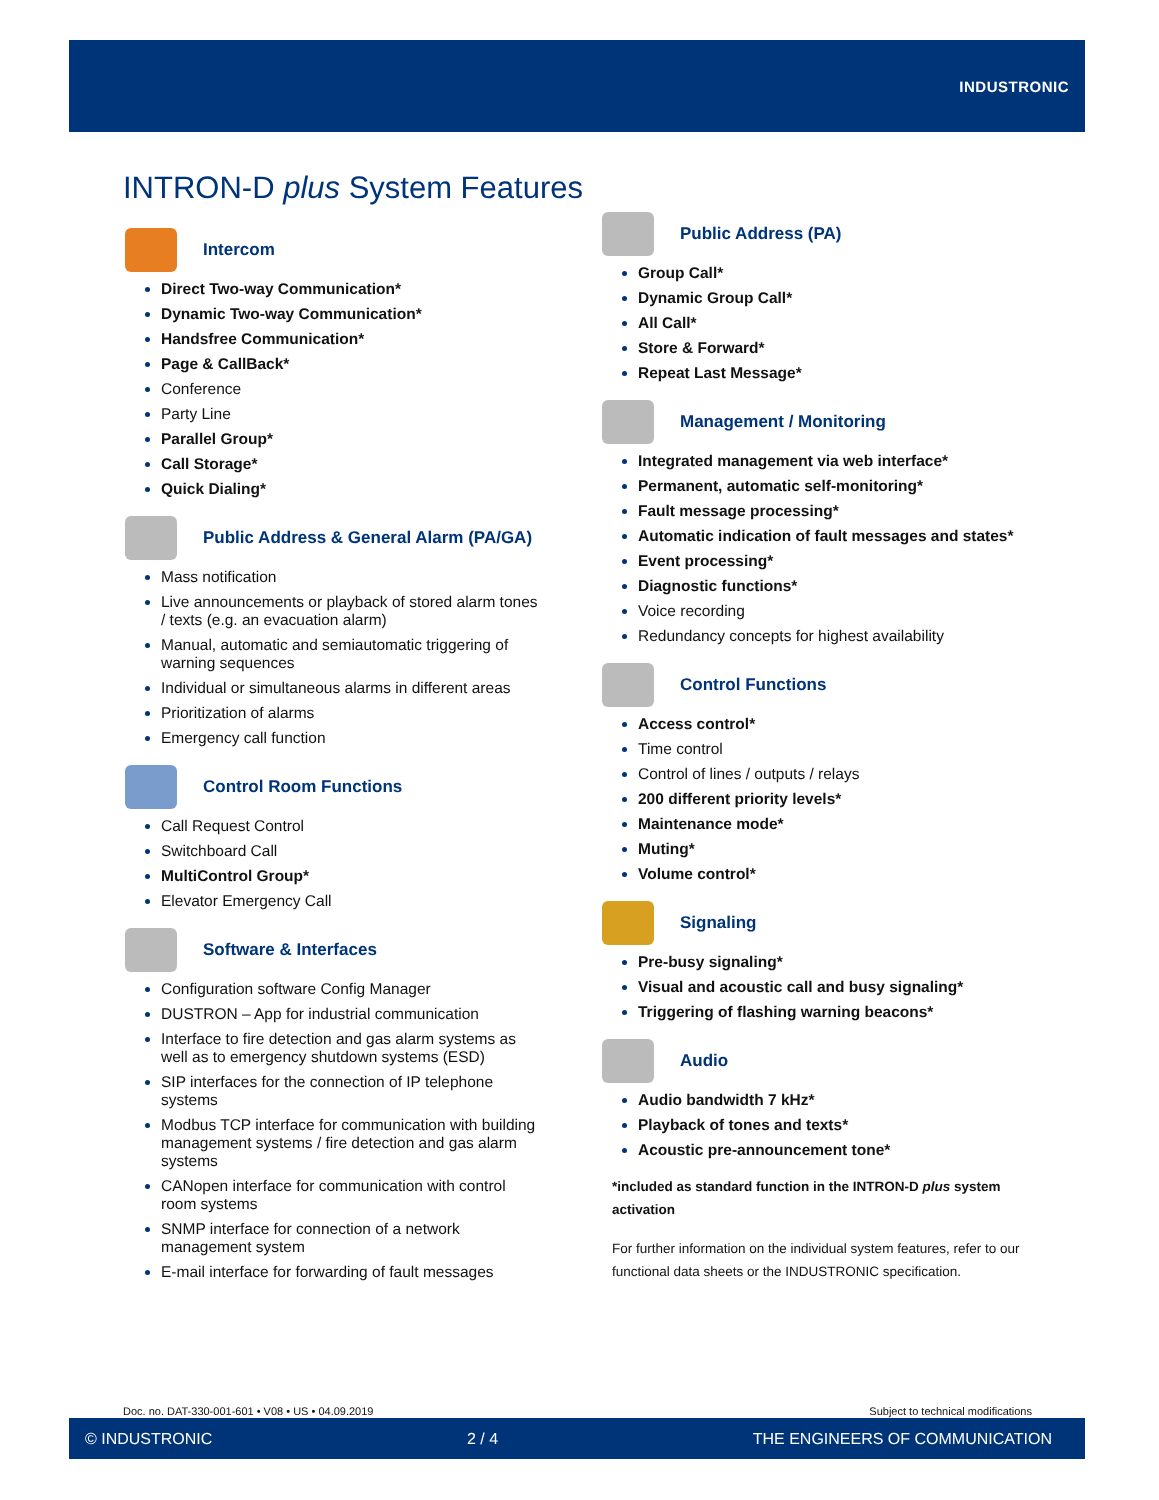INDUSTRONIC
INTRON-D plus System Features
Intercom
Direct Two-way Communication*
Dynamic Two-way Communication*
Handsfree Communication*
Page & CallBack*
Conference
Party Line
Parallel Group*
Call Storage*
Quick Dialing*
Public Address & General Alarm (PA/GA)
Mass notification
Live announcements or playback of stored alarm tones / texts (e.g. an evacuation alarm)
Manual, automatic and semiautomatic triggering of warning sequences
Individual or simultaneous alarms in different areas
Prioritization of alarms
Emergency call function
Control Room Functions
Call Request Control
Switchboard Call
MultiControl Group*
Elevator Emergency Call
Software & Interfaces
Configuration software Config Manager
DUSTRON – App for industrial communication
Interface to fire detection and gas alarm systems as well as to emergency shutdown systems (ESD)
SIP interfaces for the connection of IP telephone systems
Modbus TCP interface for communication with building management systems / fire detection and gas alarm systems
CANopen interface for communication with control room systems
SNMP interface for connection of a network management system
E-mail interface for forwarding of fault messages
Public Address (PA)
Group Call*
Dynamic Group Call*
All Call*
Store & Forward*
Repeat Last Message*
Management / Monitoring
Integrated management via web interface*
Permanent, automatic self-monitoring*
Fault message processing*
Automatic indication of fault messages and states*
Event processing*
Diagnostic functions*
Voice recording
Redundancy concepts for highest availability
Control Functions
Access control*
Time control
Control of lines / outputs / relays
200 different priority levels*
Maintenance mode*
Muting*
Volume control*
Signaling
Pre-busy signaling*
Visual and acoustic call and busy signaling*
Triggering of flashing warning beacons*
Audio
Audio bandwidth 7 kHz*
Playback of tones and texts*
Acoustic pre-announcement tone*
*included as standard function in the INTRON-D plus system activation
For further information on the individual system features, refer to our functional data sheets or the INDUSTRONIC specification.
Doc. no. DAT-330-001-601 • V08 • US • 04.09.2019
Subject to technical modifications
© INDUSTRONIC 2 / 4 THE ENGINEERS OF COMMUNICATION